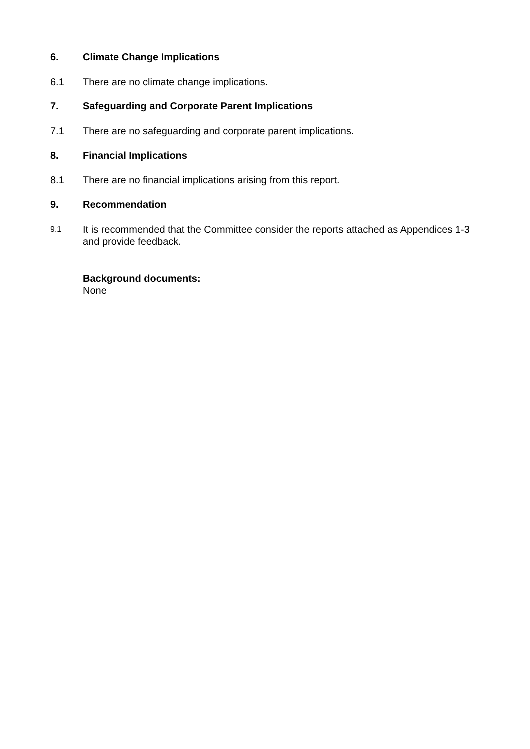6. Climate Change Implications
6.1 There are no climate change implications.
7. Safeguarding and Corporate Parent Implications
7.1 There are no safeguarding and corporate parent implications.
8. Financial Implications
8.1 There are no financial implications arising from this report.
9. Recommendation
9.1 It is recommended that the Committee consider the reports attached as Appendices 1-3 and provide feedback.
Background documents:
None